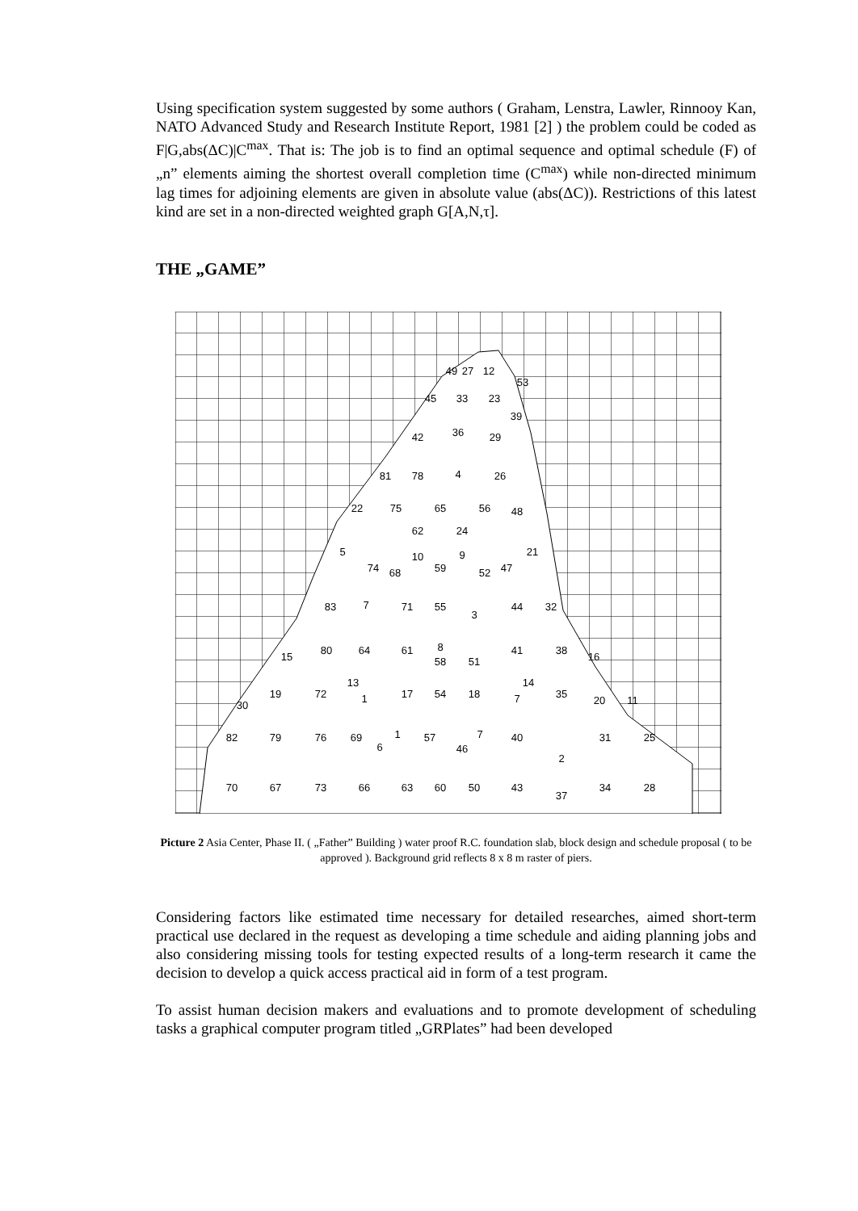Using specification system suggested by some authors ( Graham, Lenstra, Lawler, Rinnooy Kan, NATO Advanced Study and Research Institute Report, 1981 [2] ) the problem could be coded as F|G,abs(ΔC)|C<sup>max</sup>. That is: The job is to find an optimal sequence and optimal schedule (F) of „n” elements aiming the shortest overall completion time (C<sup>max</sup>) while non-directed minimum lag times for adjoining elements are given in absolute value (abs(ΔC)). Restrictions of this latest kind are set in a non-directed weighted graph G[A,N,τ].
THE „GAME”
49
27
12
53
45
33
23
39
42
36
29
81
78
4
26
22
75
65
56
48
62
24
5
10
9
21
74
68
59
52
47
83
7
71
55
3
44
32
15
80
64
61
8
58
51
41
38
16
13
14
30
19
72
1
17
54
18
7
35
20
11
82
79
76
69
1
6
57
7
46
40
31
25
2
70
67
73
66
63
60
50
43
37
34
28
Picture 2 Asia Center, Phase II. ( „Father” Building ) water proof R.C. foundation slab, block design and schedule proposal ( to be approved ). Background grid reflects 8 x 8 m raster of piers.
Considering factors like estimated time necessary for detailed researches, aimed short-term practical use declared in the request as developing a time schedule and aiding planning jobs and also considering missing tools for testing expected results of a long-term research it came the decision to develop a quick access practical aid in form of a test program.
To assist human decision makers and evaluations and to promote development of scheduling tasks a graphical computer program titled „GRPlates” had been developed